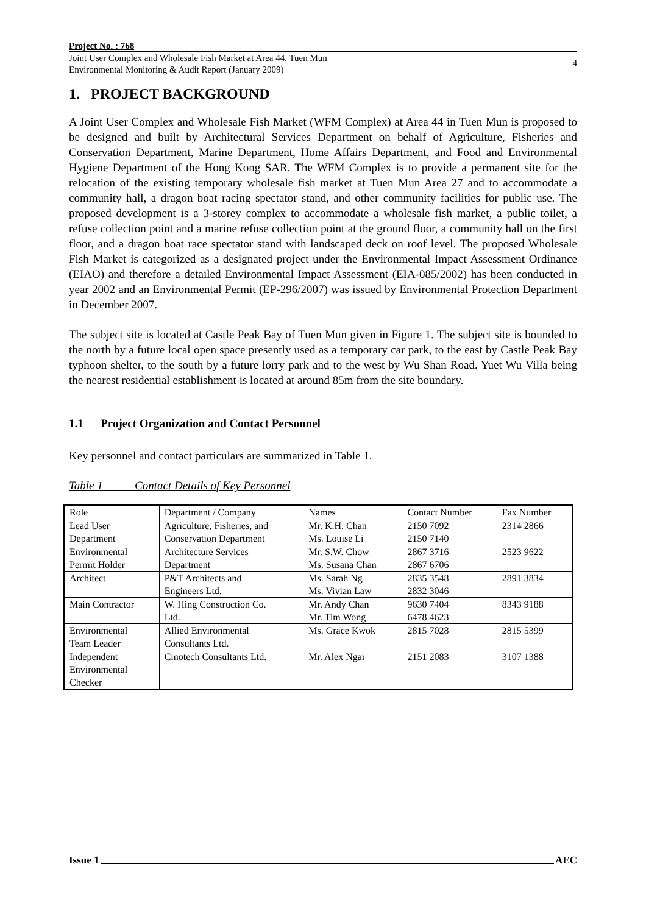Project No. : 768
Joint User Complex and Wholesale Fish Market at Area 44, Tuen Mun
Environmental Monitoring & Audit Report (January 2009)
4
1. PROJECT BACKGROUND
A Joint User Complex and Wholesale Fish Market (WFM Complex) at Area 44 in Tuen Mun is proposed to be designed and built by Architectural Services Department on behalf of Agriculture, Fisheries and Conservation Department, Marine Department, Home Affairs Department, and Food and Environmental Hygiene Department of the Hong Kong SAR. The WFM Complex is to provide a permanent site for the relocation of the existing temporary wholesale fish market at Tuen Mun Area 27 and to accommodate a community hall, a dragon boat racing spectator stand, and other community facilities for public use. The proposed development is a 3-storey complex to accommodate a wholesale fish market, a public toilet, a refuse collection point and a marine refuse collection point at the ground floor, a community hall on the first floor, and a dragon boat race spectator stand with landscaped deck on roof level. The proposed Wholesale Fish Market is categorized as a designated project under the Environmental Impact Assessment Ordinance (EIAO) and therefore a detailed Environmental Impact Assessment (EIA-085/2002) has been conducted in year 2002 and an Environmental Permit (EP-296/2007) was issued by Environmental Protection Department in December 2007.
The subject site is located at Castle Peak Bay of Tuen Mun given in Figure 1. The subject site is bounded to the north by a future local open space presently used as a temporary car park, to the east by Castle Peak Bay typhoon shelter, to the south by a future lorry park and to the west by Wu Shan Road. Yuet Wu Villa being the nearest residential establishment is located at around 85m from the site boundary.
1.1 Project Organization and Contact Personnel
Key personnel and contact particulars are summarized in Table 1.
Table 1 Contact Details of Key Personnel
| Role | Department / Company | Names | Contact Number | Fax Number |
| Lead User Department | Agriculture, Fisheries, and Conservation Department | Mr. K.H. Chan Ms. Louise Li | 2150 7092 2150 7140 | 2314 2866 |
| Environmental Permit Holder | Architecture Services Department | Mr. S.W. Chow Ms. Susana Chan | 2867 3716 2867 6706 | 2523 9622 |
| Architect | P&T Architects and Engineers Ltd. | Ms. Sarah Ng Ms. Vivian Law | 2835 3548 2832 3046 | 2891 3834 |
| Main Contractor | W. Hing Construction Co. Ltd. | Mr. Andy Chan Mr. Tim Wong | 9630 7404 6478 4623 | 8343 9188 |
| Environmental Team Leader | Allied Environmental Consultants Ltd. | Ms. Grace Kwok | 2815 7028 | 2815 5399 |
| Independent Environmental Checker | Cinotech Consultants Ltd. | Mr. Alex Ngai | 2151 2083 | 3107 1388 |
Issue 1 AEC